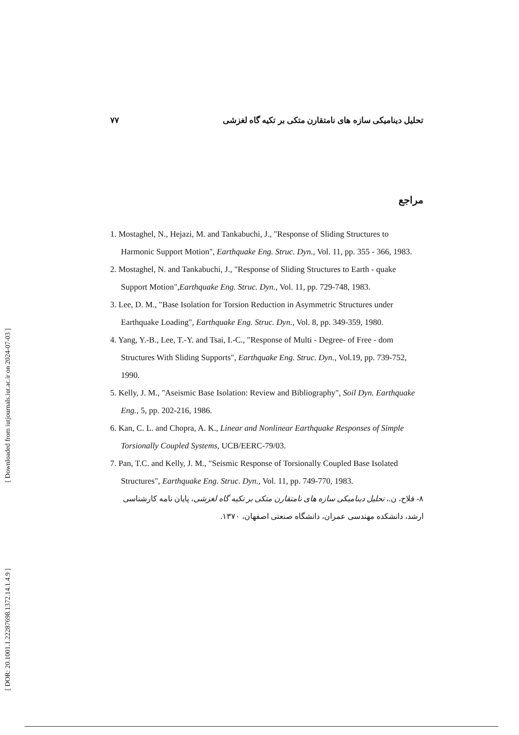[ Downloaded from iutjournals.iut.ac.ir on 2024-07-03 ]
[ DOR: 20.1001.1.22287698.1372.14.1.4.9 ]
۷۷ تحلیل دینامیکی سازه های نامتقارن متکی بر تکیه گاه لغزشی
مراجع
1. Mostaghel, N., Hejazi, M. and Tankabuchi, J., "Response of Sliding Structures to Harmonic Support Motion", Earthquake Eng. Struc. Dyn., Vol. 11, pp. 355 - 366, 1983.
2. Mostaghel, N. and Tankabuchi, J., "Response of Sliding Structures to Earth - quake Support Motion",Earthquake Eng. Struc. Dyn., Vol. 11, pp. 729-748, 1983.
3. Lee, D. M., "Base Isolation for Torsion Reduction in Asymmetric Structures under Earthquake Loading", Earthquake Eng. Struc. Dyn., Vol. 8, pp. 349-359, 1980.
4. Yang, Y.-B., Lee, T.-Y. and Tsai, I.-C., "Response of Multi - Degree- of Free - dom Structures With Sliding Supports", Earthquake Eng. Struc. Dyn., Vol.19, pp. 739-752, 1990.
5. Kelly, J. M., "Aseismic Base Isolation: Review and Bibliography", Soil Dyn. Earthquake Eng., 5, pp. 202-216, 1986.
6. Kan, C. L. and Chopra, A. K., Linear and Nonlinear Earthquake Responses of Simple Torsionally Coupled Systems, UCB/EERC-79/03.
7. Pan, T.C. and Kelly, J. M., "Seismic Response of Torsionally Coupled Base Isolated Structures", Earthquake Eng. Struc. Dyn., Vol. 11, pp. 749-770, 1983.
۸- فلاح، ن.، تحلیل دینامیکی سازه های نامتقارن متکی بر تکیه گاه لغزشی، پایان نامه کارشناسی ارشد، دانشکده مهندسی عمران، دانشگاه صنعتی اصفهان، ۱۳۷۰.